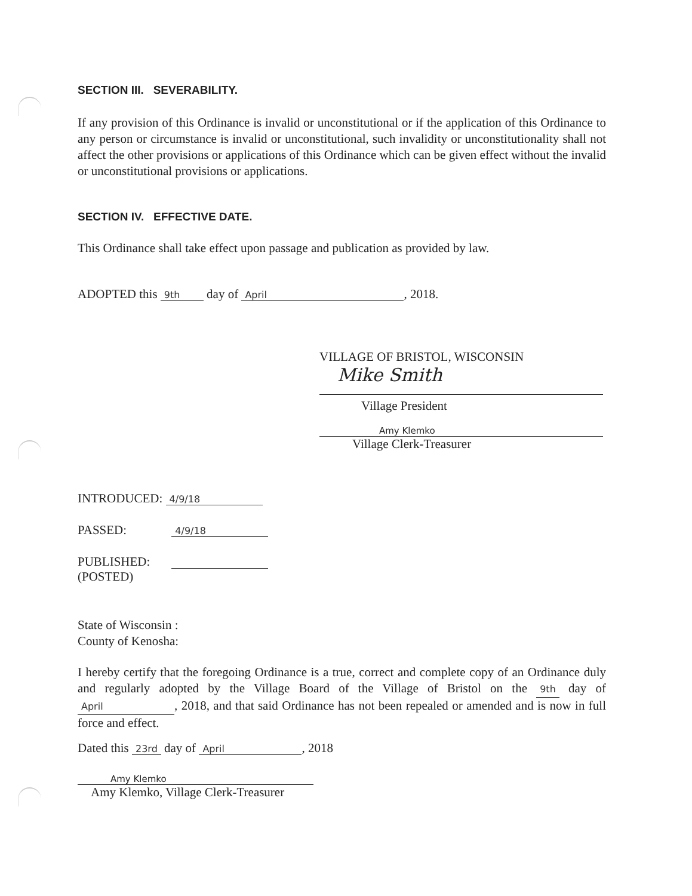SECTION III. SEVERABILITY.
If any provision of this Ordinance is invalid or unconstitutional or if the application of this Ordinance to any person or circumstance is invalid or unconstitutional, such invalidity or unconstitutionality shall not affect the other provisions or applications of this Ordinance which can be given effect without the invalid or unconstitutional provisions or applications.
SECTION IV. EFFECTIVE DATE.
This Ordinance shall take effect upon passage and publication as provided by law.
ADOPTED this 9th day of April, 2018.
VILLAGE OF BRISTOL, WISCONSIN
Mike Smith
Village President
Amy Klemko
Village Clerk-Treasurer
INTRODUCED: 4/9/18
PASSED: 4/9/18
PUBLISHED:
(POSTED)
State of Wisconsin :
County of Kenosha:
I hereby certify that the foregoing Ordinance is a true, correct and complete copy of an Ordinance duly and regularly adopted by the Village Board of the Village of Bristol on the 9th day of April, 2018, and that said Ordinance has not been repealed or amended and is now in full force and effect.
Dated this 23rd day of April, 2018
Amy Klemko
Amy Klemko, Village Clerk-Treasurer